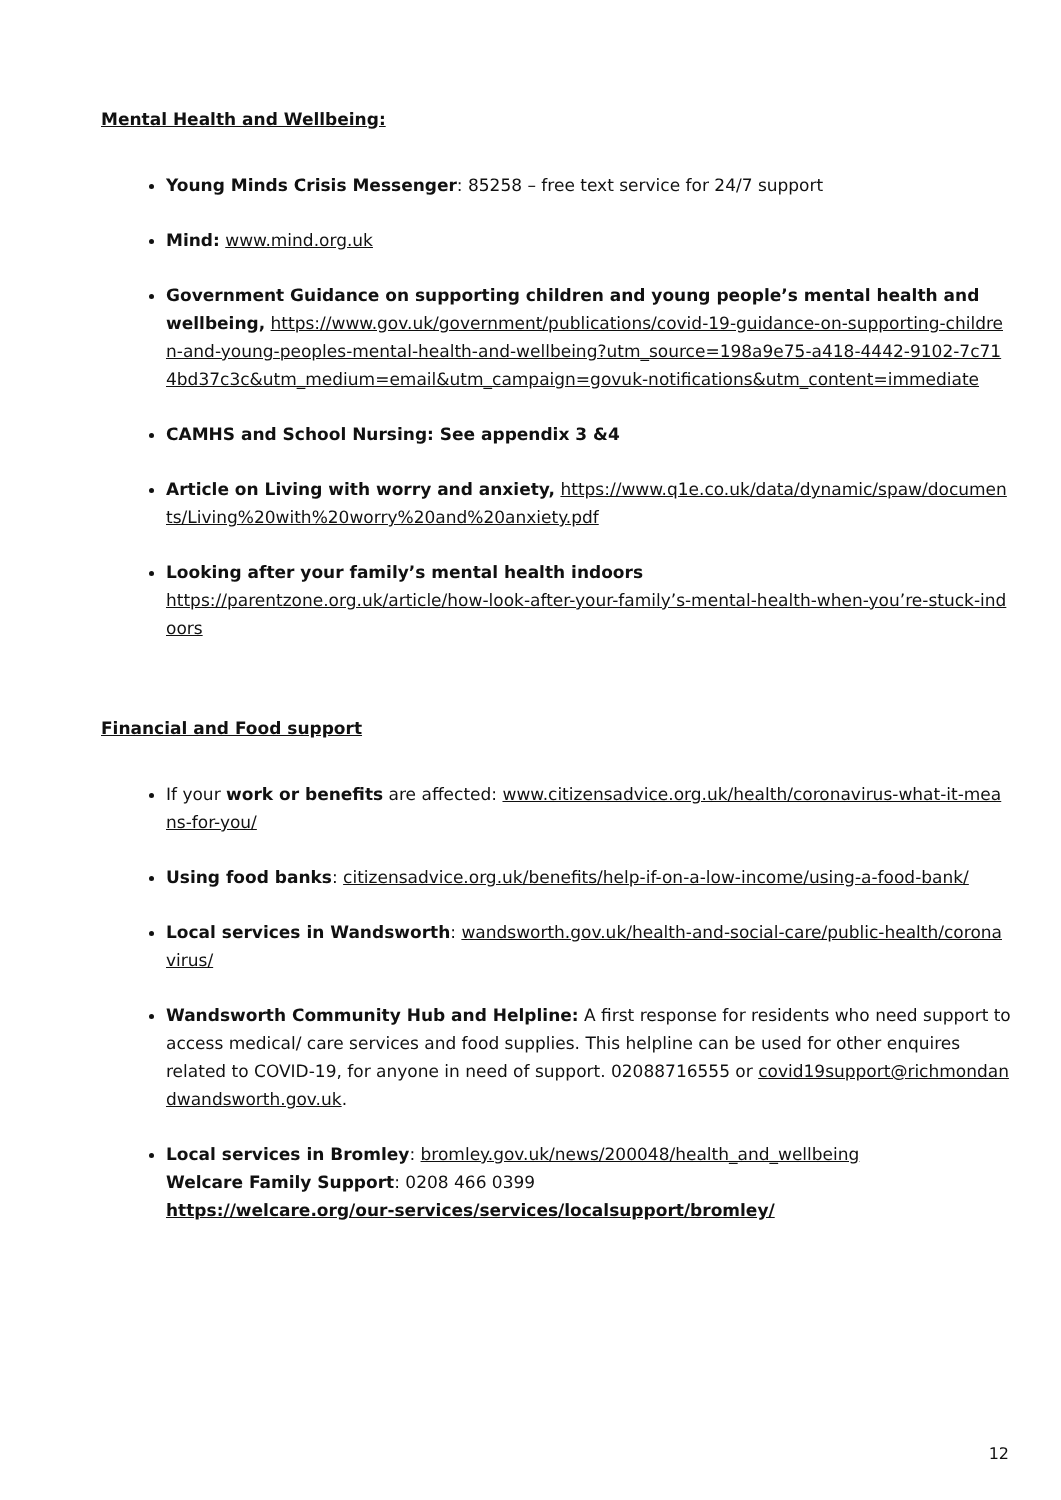Mental Health and Wellbeing:
Young Minds Crisis Messenger: 85258 – free text service for 24/7 support
Mind: www.mind.org.uk
Government Guidance on supporting children and young people’s mental health and wellbeing, https://www.gov.uk/government/publications/covid-19-guidance-on-supporting-children-and-young-peoples-mental-health-and-wellbeing?utm_source=198a9e75-a418-4442-9102-7c714bd37c3c&utm_medium=email&utm_campaign=govuk-notifications&utm_content=immediate
CAMHS and School Nursing: See appendix 3 &4
Article on Living with worry and anxiety, https://www.q1e.co.uk/data/dynamic/spaw/documents/Living%20with%20worry%20and%20anxiety.pdf
Looking after your family’s mental health indoors
https://parentzone.org.uk/article/how-look-after-your-family’s-mental-health-when-you’re-stuck-indoors
Financial and Food support
If your work or benefits are affected: www.citizensadvice.org.uk/health/coronavirus-what-it-means-for-you/
Using food banks: citizensadvice.org.uk/benefits/help-if-on-a-low-income/using-a-food-bank/
Local services in Wandsworth: wandsworth.gov.uk/health-and-social-care/public-health/coronavirus/
Wandsworth Community Hub and Helpline: A first response for residents who need support to access medical/ care services and food supplies. This helpline can be used for other enquires related to COVID-19, for anyone in need of support. 02088716555 or covid19support@richmondandwandsworth.gov.uk.
Local services in Bromley: bromley.gov.uk/news/200048/health_and_wellbeing
Welcare Family Support: 0208 466 0399
https://welcare.org/our-services/services/localsupport/bromley/
12